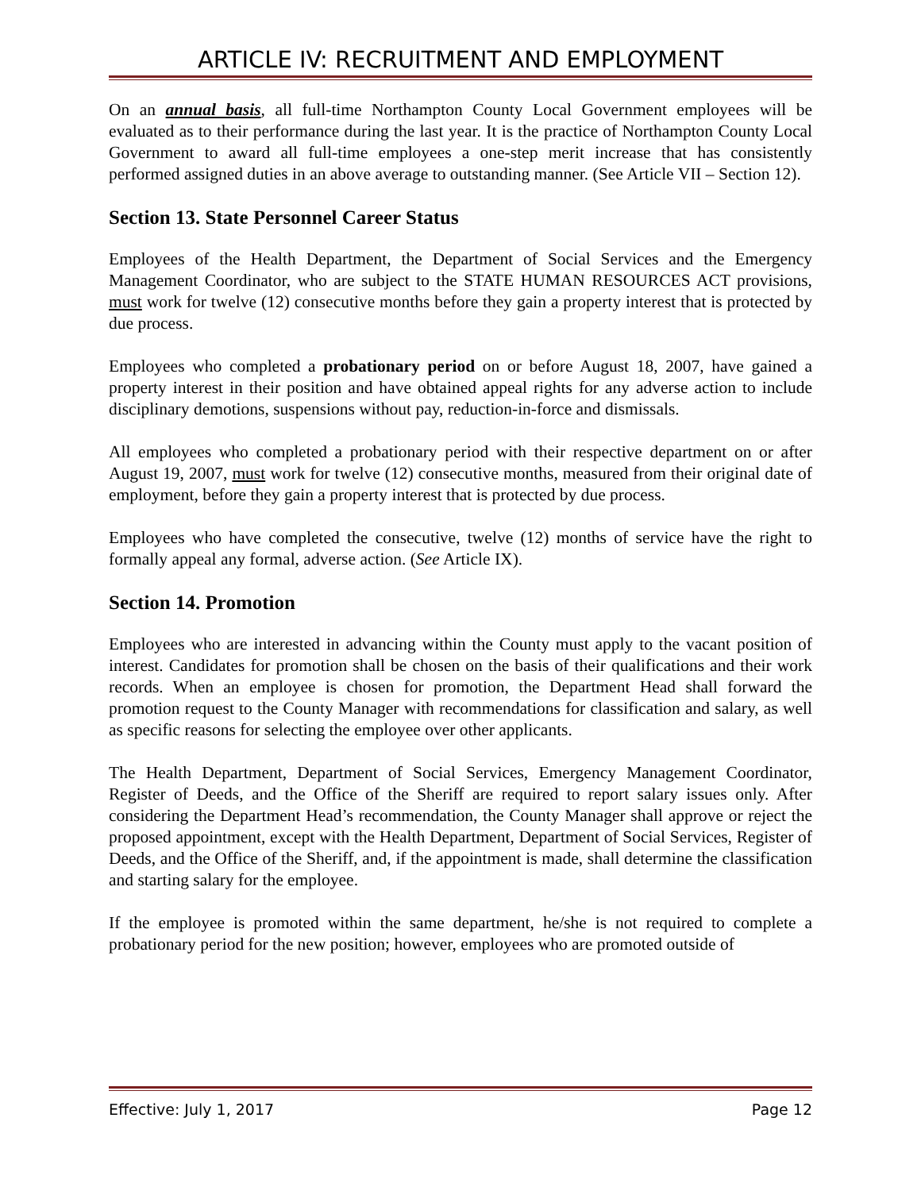ARTICLE IV: RECRUITMENT AND EMPLOYMENT
On an annual basis, all full-time Northampton County Local Government employees will be evaluated as to their performance during the last year. It is the practice of Northampton County Local Government to award all full-time employees a one-step merit increase that has consistently performed assigned duties in an above average to outstanding manner. (See Article VII – Section 12).
Section 13. State Personnel Career Status
Employees of the Health Department, the Department of Social Services and the Emergency Management Coordinator, who are subject to the STATE HUMAN RESOURCES ACT provisions, must work for twelve (12) consecutive months before they gain a property interest that is protected by due process.
Employees who completed a probationary period on or before August 18, 2007, have gained a property interest in their position and have obtained appeal rights for any adverse action to include disciplinary demotions, suspensions without pay, reduction-in-force and dismissals.
All employees who completed a probationary period with their respective department on or after August 19, 2007, must work for twelve (12) consecutive months, measured from their original date of employment, before they gain a property interest that is protected by due process.
Employees who have completed the consecutive, twelve (12) months of service have the right to formally appeal any formal, adverse action. (See Article IX).
Section 14. Promotion
Employees who are interested in advancing within the County must apply to the vacant position of interest. Candidates for promotion shall be chosen on the basis of their qualifications and their work records. When an employee is chosen for promotion, the Department Head shall forward the promotion request to the County Manager with recommendations for classification and salary, as well as specific reasons for selecting the employee over other applicants.
The Health Department, Department of Social Services, Emergency Management Coordinator, Register of Deeds, and the Office of the Sheriff are required to report salary issues only. After considering the Department Head’s recommendation, the County Manager shall approve or reject the proposed appointment, except with the Health Department, Department of Social Services, Register of Deeds, and the Office of the Sheriff, and, if the appointment is made, shall determine the classification and starting salary for the employee.
If the employee is promoted within the same department, he/she is not required to complete a probationary period for the new position; however, employees who are promoted outside of
Effective: July 1, 2017 Page 12